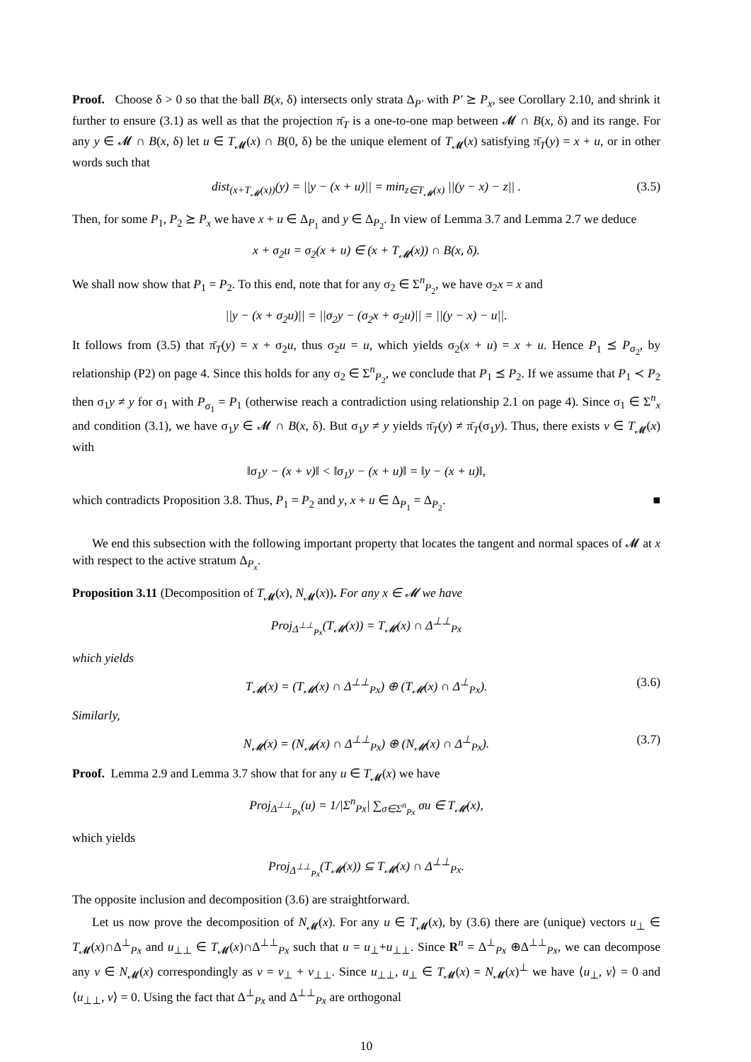Proof. Choose δ > 0 so that the ball B(x, δ) intersects only strata Δ<sub>P′</sub> with P′ ⪰ P<sub>x</sub>, see Corollary 2.10, and shrink it further to ensure (3.1) as well as that the projection π̄<sub>T</sub> is a one-to-one map between 𝓜 ∩ B(x, δ) and its range. For any y ∈ 𝓜 ∩ B(x, δ) let u ∈ T<sub>𝓜</sub>(x) ∩ B(0, δ) be the unique element of T<sub>𝓜</sub>(x) satisfying π̄<sub>T</sub>(y) = x + u, or in other words such that
dist<sub>(x+T<sub>𝓜</sub>(x))</sub>(y) = ||y − (x + u)|| = min<sub>z∈T<sub>𝓜</sub>(x)</sub> ||(y − x) − z|| . (3.5)
Then, for some P<sub>1</sub>, P<sub>2</sub> ⪰ P<sub>x</sub> we have x + u ∈ Δ<sub>P<sub>1</sub></sub> and y ∈ Δ<sub>P<sub>2</sub></sub>. In view of Lemma 3.7 and Lemma 2.7 we deduce
x + σ<sub>2</sub>u = σ<sub>2</sub>(x + u) ∈ (x + T<sub>𝓜</sub>(x)) ∩ B(x, δ).
We shall now show that P<sub>1</sub> = P<sub>2</sub>. To this end, note that for any σ<sub>2</sub> ∈ Σ<sup>n</sup><sub>P<sub>2</sub></sub>, we have σ<sub>2</sub>x = x and
||y − (x + σ<sub>2</sub>u)|| = ||σ<sub>2</sub>y − (σ<sub>2</sub>x + σ<sub>2</sub>u)|| = ||(y − x) − u||.
It follows from (3.5) that π̄<sub>T</sub>(y) = x + σ<sub>2</sub>u, thus σ<sub>2</sub>u = u, which yields σ<sub>2</sub>(x + u) = x + u. Hence P<sub>1</sub> ⪯ P<sub>σ<sub>2</sub></sub>, by relationship (P2) on page 4. Since this holds for any σ<sub>2</sub> ∈ Σ<sup>n</sup><sub>P<sub>2</sub></sub>, we conclude that P<sub>1</sub> ⪯ P<sub>2</sub>. If we assume that P<sub>1</sub> ≺ P<sub>2</sub> then σ<sub>1</sub>y ≠ y for σ<sub>1</sub> with P<sub>σ<sub>1</sub></sub> = P<sub>1</sub> (otherwise reach a contradiction using relationship 2.1 on page 4). Since σ<sub>1</sub> ∈ Σ<sup>n</sup><sub>x</sub> and condition (3.1), we have σ<sub>1</sub>y ∈ 𝓜 ∩ B(x, δ). But σ<sub>1</sub>y ≠ y yields π̄<sub>T</sub>(y) ≠ π̄<sub>T</sub>(σ<sub>1</sub>y). Thus, there exists v ∈ T<sub>𝓜</sub>(x) with
‖σ<sub>1</sub>y − (x + v)‖ < ‖σ<sub>1</sub>y − (x + u)‖ = ‖y − (x + u)‖,
which contradicts Proposition 3.8. Thus, P<sub>1</sub> = P<sub>2</sub> and y, x + u ∈ Δ<sub>P<sub>1</sub></sub> = Δ<sub>P<sub>2</sub></sub>. ■
We end this subsection with the following important property that locates the tangent and normal spaces of 𝓜 at x with respect to the active stratum Δ<sub>P<sub>x</sub></sub>.
Proposition 3.11 (Decomposition of T<sub>𝓜</sub>(x), N<sub>𝓜</sub>(x)). For any x ∈ 𝓜 we have
Proj<sub>Δ<sup>⊥⊥</sup><sub>Px</sub></sub>(T<sub>𝓜</sub>(x)) = T<sub>𝓜</sub>(x) ∩ Δ<sup>⊥⊥</sup><sub>Px</sub>
which yields
T<sub>𝓜</sub>(x) = (T<sub>𝓜</sub>(x) ∩ Δ<sup>⊥⊥</sup><sub>Px</sub>) ⊕ (T<sub>𝓜</sub>(x) ∩ Δ<sup>⊥</sup><sub>Px</sub>). (3.6)
Similarly,
N<sub>𝓜</sub>(x) = (N<sub>𝓜</sub>(x) ∩ Δ<sup>⊥⊥</sup><sub>Px</sub>) ⊕ (N<sub>𝓜</sub>(x) ∩ Δ<sup>⊥</sup><sub>Px</sub>). (3.7)
Proof. Lemma 2.9 and Lemma 3.7 show that for any u ∈ T<sub>𝓜</sub>(x) we have
Proj<sub>Δ<sup>⊥⊥</sup><sub>Px</sub></sub>(u) = 1/|Σ<sup>n</sup><sub>Px</sub>| ∑<sub>σ∈Σ<sup>n</sup><sub>Px</sub></sub> σu ∈ T<sub>𝓜</sub>(x),
which yields
Proj<sub>Δ<sup>⊥⊥</sup><sub>Px</sub></sub>(T<sub>𝓜</sub>(x)) ⊆ T<sub>𝓜</sub>(x) ∩ Δ<sup>⊥⊥</sup><sub>Px</sub>.
The opposite inclusion and decomposition (3.6) are straightforward.
Let us now prove the decomposition of N<sub>𝓜</sub>(x). For any u ∈ T<sub>𝓜</sub>(x), by (3.6) there are (unique) vectors u<sub>⊥</sub> ∈ T<sub>𝓜</sub>(x)∩Δ<sup>⊥</sup><sub>Px</sub> and u<sub>⊥⊥</sub> ∈ T<sub>𝓜</sub>(x)∩Δ<sup>⊥⊥</sup><sub>Px</sub> such that u = u<sub>⊥</sub>+u<sub>⊥⊥</sub>. Since R<sup>n</sup> = Δ<sup>⊥</sup><sub>Px</sub> ⊕Δ<sup>⊥⊥</sup><sub>Px</sub>, we can decompose any v ∈ N<sub>𝓜</sub>(x) correspondingly as v = v<sub>⊥</sub> + v<sub>⊥⊥</sub>. Since u<sub>⊥⊥</sub>, u<sub>⊥</sub> ∈ T<sub>𝓜</sub>(x) = N<sub>𝓜</sub>(x)<sup>⊥</sup> we have ⟨u<sub>⊥</sub>, v⟩ = 0 and ⟨u<sub>⊥⊥</sub>, v⟩ = 0. Using the fact that Δ<sup>⊥</sup><sub>Px</sub> and Δ<sup>⊥⊥</sup><sub>Px</sub> are orthogonal
10